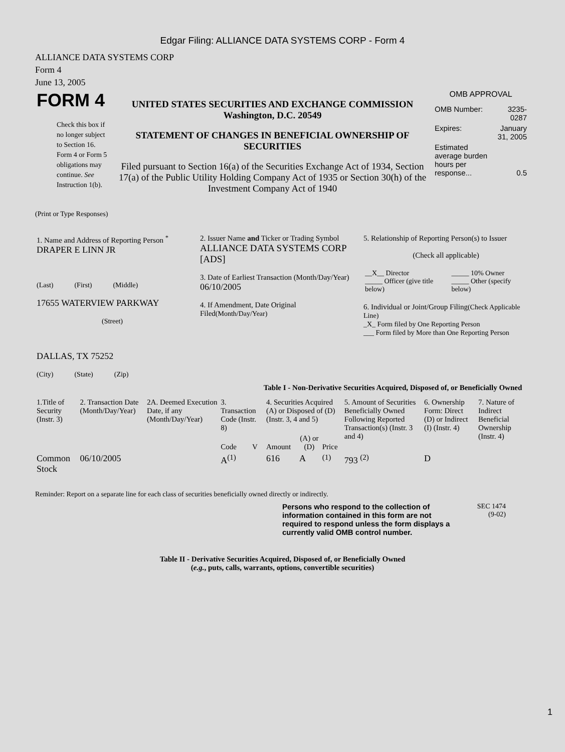Edgar Filing: ALLIANCE DATA SYSTEMS CORP - Form 4
ALLIANCE DATA SYSTEMS CORP
Form 4
June 13, 2005
| FORM 4 Check this box if no longer subject to Section 16. Form 4 or Form 5 obligations may continue. See Instruction 1(b). | UNITED STATES SECURITIES AND EXCHANGE COMMISSION Washington, D.C. 20549 STATEMENT OF CHANGES IN BENEFICIAL OWNERSHIP OF SECURITIES Filed pursuant to Section 16(a) of the Securities Exchange Act of 1934, Section 17(a) of the Public Utility Holding Company Act of 1935 or Section 30(h) of the Investment Company Act of 1940 | OMB APPROVAL / OMB Number: / 3235-0287 / / Expires: / January 31, 2005 / / Estimated average burden hours per response... / 0.5 / |
(Print or Type Responses)
| 1. Name and Address of Reporting Person <sup>*</sup> DRAPER E LINN JR (Last) (First) (Middle) 17655 WATERVIEW PARKWAY (Street) DALLAS, TX 75252 (City) (State) (Zip) | 2. Issuer Name and Ticker or Trading Symbol ALLIANCE DATA SYSTEMS CORP [ADS] 3. Date of Earliest Transaction (Month/Day/Year) 06/10/2005 4. If Amendment, Date Original Filed (Month/Day/Year) | 5. Relationship of Reporting Person(s) to Issuer (Check all applicable) / __X__ Director _____ Officer (give title below) / _____ 10% Owner _____ Other (specify below) / 6. Individual or Joint/Group Filing (Check Applicable Line) _X_ Form filed by One Reporting Person ___ Form filed by More than One Reporting Person |
Table I - Non-Derivative Securities Acquired, Disposed of, or Beneficially Owned
| 1.Title of Security (Instr. 3) | 2. Transaction Date (Month/Day/Year) | 2A. Deemed Execution Date, if any (Month/Day/Year) | 3. Transaction Code (Instr. 8) | | 4. Securities Acquired (A) or Disposed of (D) (Instr. 3, 4 and 5) | | | 5. Amount of Securities Beneficially Owned Following Reported Transaction(s) (Instr. 3 and 4) | 6. Ownership Form: Direct (D) or Indirect (I) (Instr. 4) | 7. Nature of Indirect Beneficial Ownership (Instr. 4) |
| | | | Code | V | Amount | (A) or (D) | Price | | | |
| Common Stock | 06/10/2005 | | A<sup>(1)</sup> | | 616 | A | <sup>(1)</sup> | 793 <sup>(2)</sup> | D | |
Reminder: Report on a separate line for each class of securities beneficially owned directly or indirectly.
| Persons who respond to the collection of information contained in this form are not required to respond unless the form displays a currently valid OMB control number. | SEC 1474 (9-02) |
Table II - Derivative Securities Acquired, Disposed of, or Beneficially Owned
(e.g., puts, calls, warrants, options, convertible securities)
1